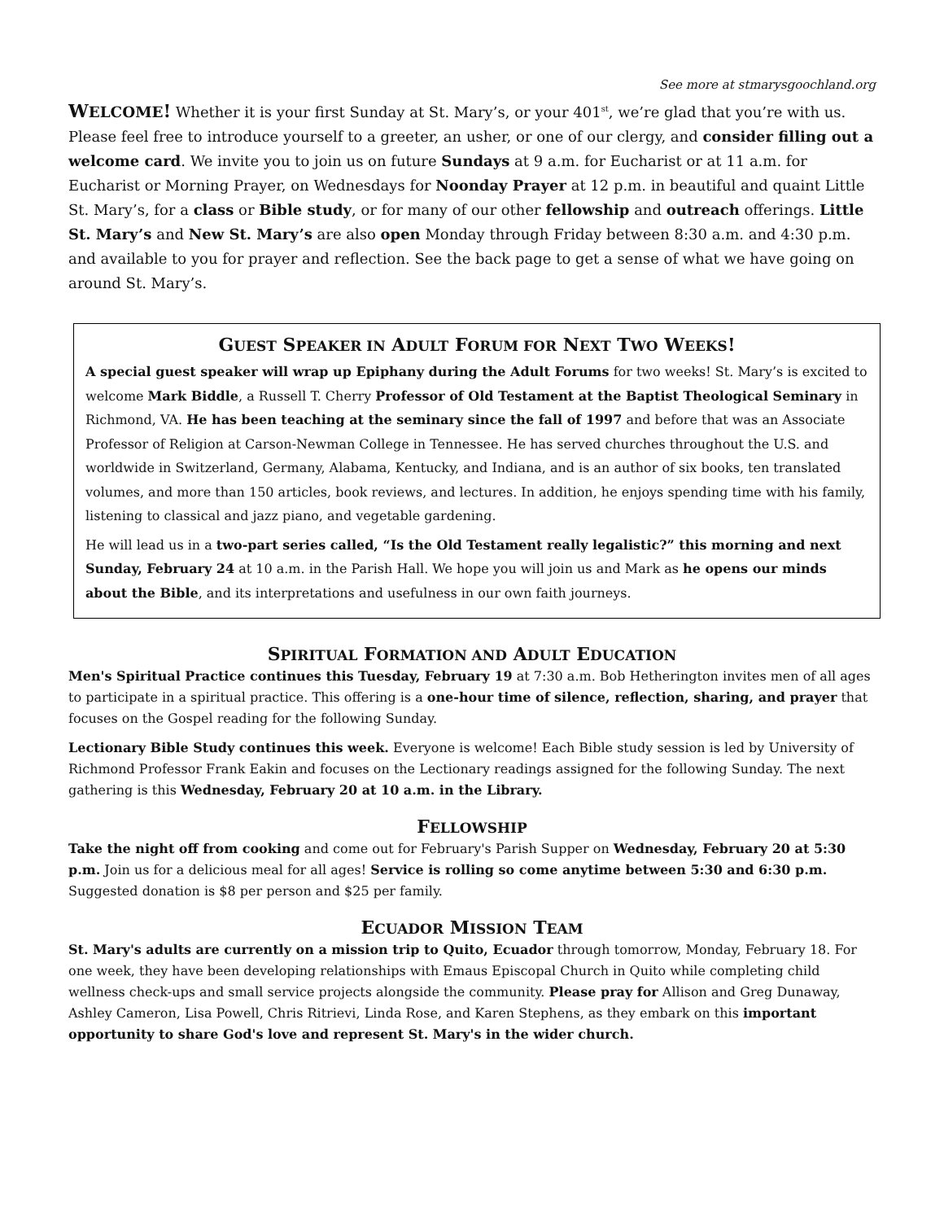See more at stmarysgoochland.org
WELCOME! Whether it is your first Sunday at St. Mary’s, or your 401<sup>st</sup>, we’re glad that you’re with us. Please feel free to introduce yourself to a greeter, an usher, or one of our clergy, and consider filling out a welcome card. We invite you to join us on future Sundays at 9 a.m. for Eucharist or at 11 a.m. for Eucharist or Morning Prayer, on Wednesdays for Noonday Prayer at 12 p.m. in beautiful and quaint Little St. Mary’s, for a class or Bible study, or for many of our other fellowship and outreach offerings. Little St. Mary’s and New St. Mary’s are also open Monday through Friday between 8:30 a.m. and 4:30 p.m. and available to you for prayer and reflection. See the back page to get a sense of what we have going on around St. Mary’s.
GUEST SPEAKER IN ADULT FORUM FOR NEXT TWO WEEKS!
A special guest speaker will wrap up Epiphany during the Adult Forums for two weeks! St. Mary’s is excited to welcome Mark Biddle, a Russell T. Cherry Professor of Old Testament at the Baptist Theological Seminary in Richmond, VA. He has been teaching at the seminary since the fall of 1997 and before that was an Associate Professor of Religion at Carson-Newman College in Tennessee. He has served churches throughout the U.S. and worldwide in Switzerland, Germany, Alabama, Kentucky, and Indiana, and is an author of six books, ten translated volumes, and more than 150 articles, book reviews, and lectures. In addition, he enjoys spending time with his family, listening to classical and jazz piano, and vegetable gardening.
He will lead us in a two-part series called, “Is the Old Testament really legalistic?” this morning and next Sunday, February 24 at 10 a.m. in the Parish Hall. We hope you will join us and Mark as he opens our minds about the Bible, and its interpretations and usefulness in our own faith journeys.
SPIRITUAL FORMATION AND ADULT EDUCATION
Men's Spiritual Practice continues this Tuesday, February 19 at 7:30 a.m. Bob Hetherington invites men of all ages to participate in a spiritual practice. This offering is a one-hour time of silence, reflection, sharing, and prayer that focuses on the Gospel reading for the following Sunday.
Lectionary Bible Study continues this week. Everyone is welcome! Each Bible study session is led by University of Richmond Professor Frank Eakin and focuses on the Lectionary readings assigned for the following Sunday. The next gathering is this Wednesday, February 20 at 10 a.m. in the Library.
FELLOWSHIP
Take the night off from cooking and come out for February's Parish Supper on Wednesday, February 20 at 5:30 p.m. Join us for a delicious meal for all ages! Service is rolling so come anytime between 5:30 and 6:30 p.m. Suggested donation is $8 per person and $25 per family.
ECUADOR MISSION TEAM
St. Mary's adults are currently on a mission trip to Quito, Ecuador through tomorrow, Monday, February 18. For one week, they have been developing relationships with Emaus Episcopal Church in Quito while completing child wellness check-ups and small service projects alongside the community. Please pray for Allison and Greg Dunaway, Ashley Cameron, Lisa Powell, Chris Ritrievi, Linda Rose, and Karen Stephens, as they embark on this important opportunity to share God's love and represent St. Mary's in the wider church.